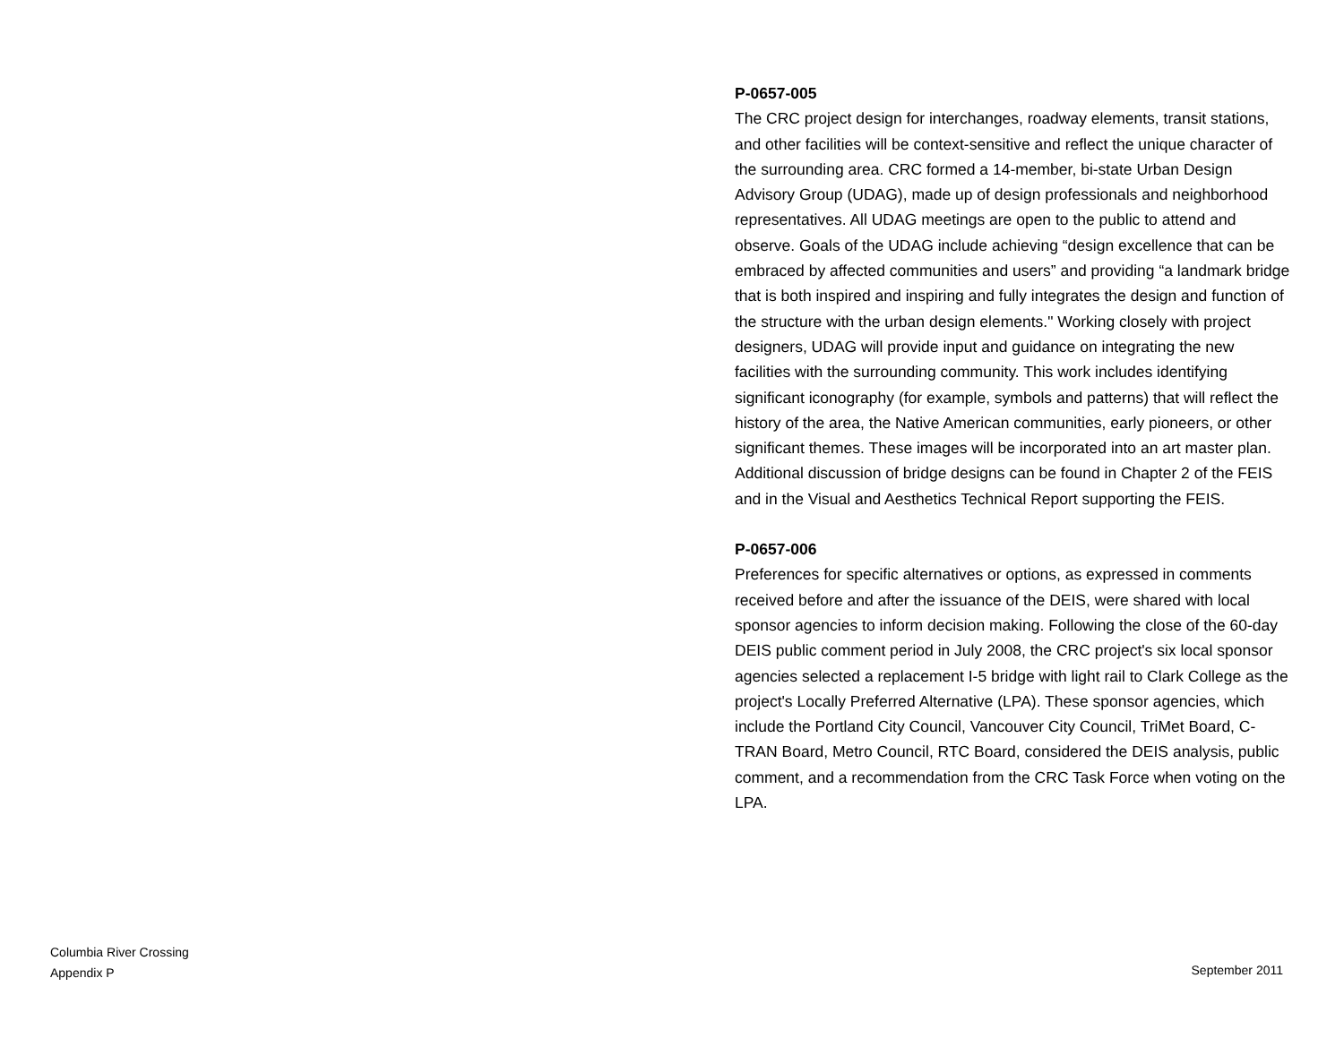P-0657-005
The CRC project design for interchanges, roadway elements, transit stations, and other facilities will be context-sensitive and reflect the unique character of the surrounding area. CRC formed a 14-member, bi-state Urban Design Advisory Group (UDAG), made up of design professionals and neighborhood representatives. All UDAG meetings are open to the public to attend and observe. Goals of the UDAG include achieving “design excellence that can be embraced by affected communities and users” and providing “a landmark bridge that is both inspired and inspiring and fully integrates the design and function of the structure with the urban design elements." Working closely with project designers, UDAG will provide input and guidance on integrating the new facilities with the surrounding community. This work includes identifying significant iconography (for example, symbols and patterns) that will reflect the history of the area, the Native American communities, early pioneers, or other significant themes. These images will be incorporated into an art master plan. Additional discussion of bridge designs can be found in Chapter 2 of the FEIS and in the Visual and Aesthetics Technical Report supporting the FEIS.
P-0657-006
Preferences for specific alternatives or options, as expressed in comments received before and after the issuance of the DEIS, were shared with local sponsor agencies to inform decision making. Following the close of the 60-day DEIS public comment period in July 2008, the CRC project's six local sponsor agencies selected a replacement I-5 bridge with light rail to Clark College as the project's Locally Preferred Alternative (LPA). These sponsor agencies, which include the Portland City Council, Vancouver City Council, TriMet Board, C-TRAN Board, Metro Council, RTC Board, considered the DEIS analysis, public comment, and a recommendation from the CRC Task Force when voting on the LPA.
Columbia River Crossing
Appendix P
September 2011